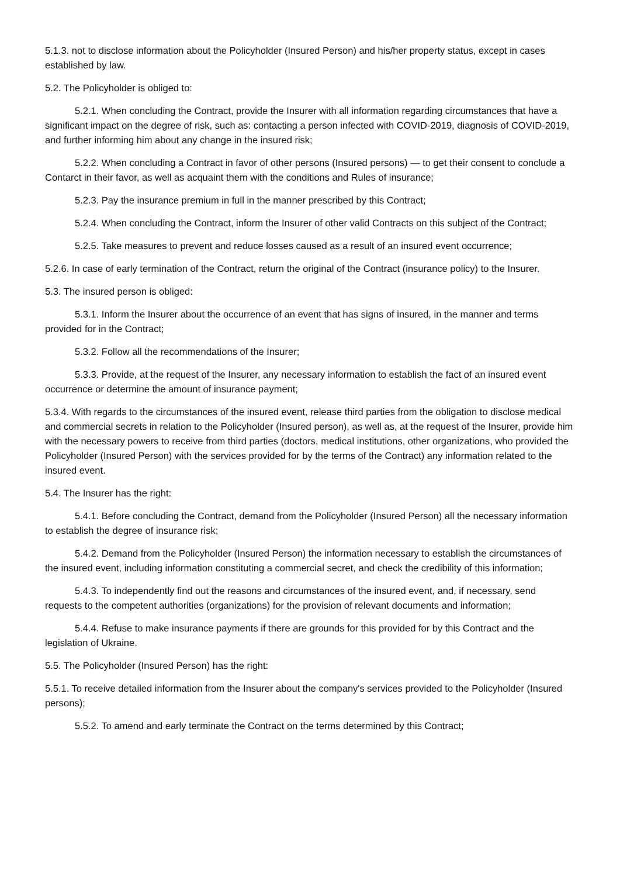5.1.3. not to disclose information about the Policyholder (Insured Person) and his/her property status, except in cases established by law.
5.2. The Policyholder is obliged to:
5.2.1. When concluding the Contract, provide the Insurer with all information regarding circumstances that have a significant impact on the degree of risk, such as: contacting a person infected with COVID-2019, diagnosis of COVID-2019, and further informing him about any change in the insured risk;
5.2.2. When concluding a Contract in favor of other persons (Insured persons) — to get their consent to conclude a Contarct in their favor, as well as acquaint them with the conditions and Rules of insurance;
5.2.3. Pay the insurance premium in full in the manner prescribed by this Contract;
5.2.4. When concluding the Contract, inform the Insurer of other valid Contracts on this subject of the Contract;
5.2.5. Take measures to prevent and reduce losses caused as a result of an insured event occurrence;
5.2.6. In case of early termination of the Contract, return the original of the Contract (insurance policy) to the Insurer.
5.3. The insured person is obliged:
5.3.1. Inform the Insurer about the occurrence of an event that has signs of insured, in the manner and terms provided for in the Contract;
5.3.2. Follow all the recommendations of the Insurer;
5.3.3. Provide, at the request of the Insurer, any necessary information to establish the fact of an insured event occurrence or determine the amount of insurance payment;
5.3.4. With regards to the circumstances of the insured event, release third parties from the obligation to disclose medical and commercial secrets in relation to the Policyholder (Insured person), as well as, at the request of the Insurer, provide him with the necessary powers to receive from third parties (doctors, medical institutions, other organizations, who provided the Policyholder (Insured Person) with the services provided for by the terms of the Contract) any information related to the insured event.
5.4. The Insurer has the right:
5.4.1. Before concluding the Contract, demand from the Policyholder (Insured Person) all the necessary information to establish the degree of insurance risk;
5.4.2. Demand from the Policyholder (Insured Person) the information necessary to establish the circumstances of the insured event, including information constituting a commercial secret, and check the credibility of this information;
5.4.3. To independently find out the reasons and circumstances of the insured event, and, if necessary, send requests to the competent authorities (organizations) for the provision of relevant documents and information;
5.4.4. Refuse to make insurance payments if there are grounds for this provided for by this Contract and the legislation of Ukraine.
5.5. The Policyholder (Insured Person) has the right:
5.5.1. To receive detailed information from the Insurer about the company's services provided to the Policyholder (Insured persons);
5.5.2. To amend and early terminate the Contract on the terms determined by this Contract;